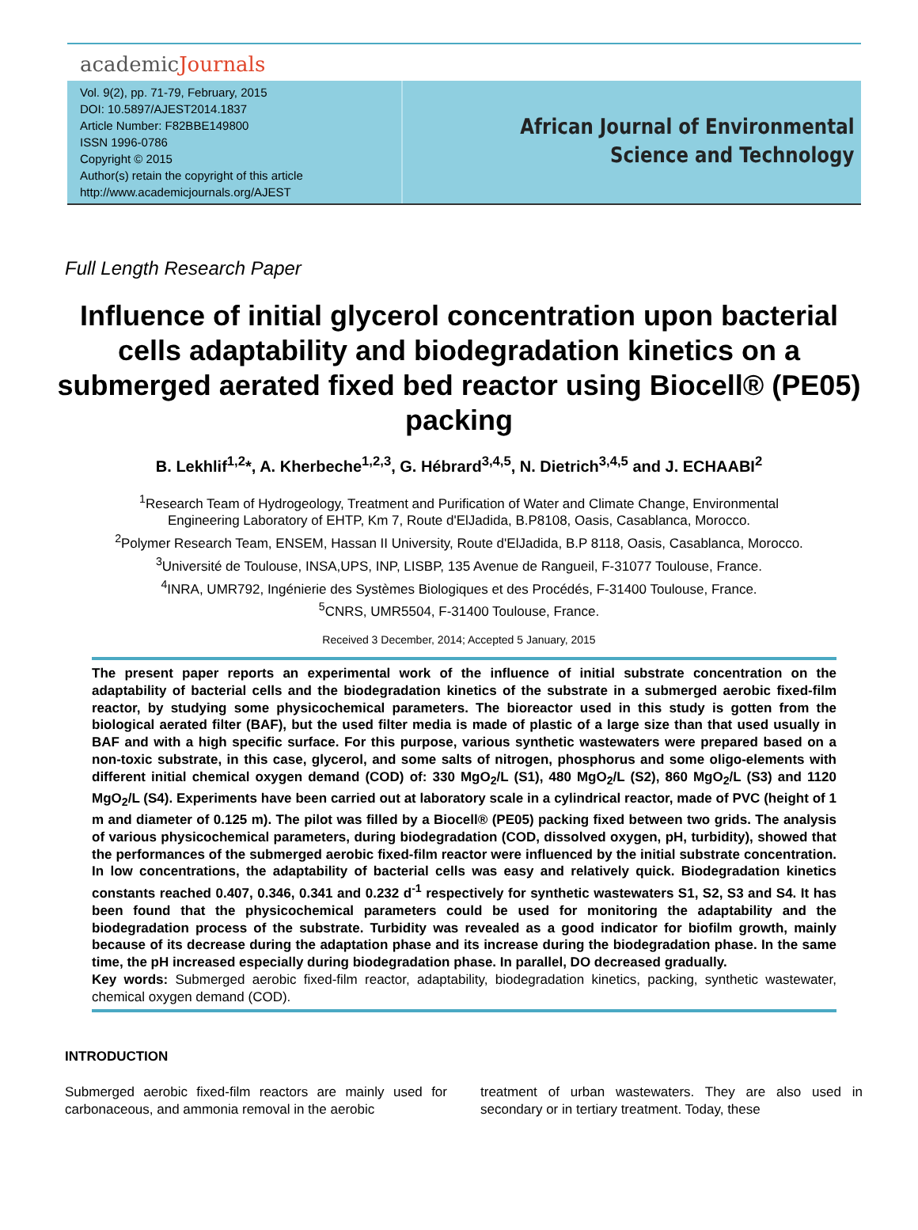academicJournals
Vol. 9(2), pp. 71-79, February, 2015
DOI: 10.5897/AJEST2014.1837
Article Number: F82BBE149800
ISSN 1996-0786
Copyright © 2015
Author(s) retain the copyright of this article
http://www.academicjournals.org/AJEST
African Journal of Environmental Science and Technology
Full Length Research Paper
Influence of initial glycerol concentration upon bacterial cells adaptability and biodegradation kinetics on a submerged aerated fixed bed reactor using Biocell® (PE05) packing
B. Lekhlif<sup>1,2</sup>*, A. Kherbeche<sup>1,2,3</sup>, G. Hébrard<sup>3,4,5</sup>, N. Dietrich<sup>3,4,5</sup> and J. ECHAABI<sup>2</sup>
<sup>1</sup> Research Team of Hydrogeology, Treatment and Purification of Water and Climate Change, Environmental
Engineering Laboratory of EHTP, Km 7, Route d'ElJadida, B.P8108, Oasis, Casablanca, Morocco.
<sup>2</sup> Polymer Research Team, ENSEM, Hassan II University, Route d'ElJadida, B.P 8118, Oasis, Casablanca, Morocco.
<sup>3</sup> Université de Toulouse, INSA,UPS, INP, LISBP, 135 Avenue de Rangueil, F-31077 Toulouse, France.
<sup>4</sup> INRA, UMR792, Ingénierie des Systèmes Biologiques et des Procédés, F-31400 Toulouse, France.
<sup>5</sup> CNRS, UMR5504, F-31400 Toulouse, France.
Received 3 December, 2014; Accepted 5 January, 2015
The present paper reports an experimental work of the influence of initial substrate concentration on the adaptability of bacterial cells and the biodegradation kinetics of the substrate in a submerged aerobic fixed-film reactor, by studying some physicochemical parameters. The bioreactor used in this study is gotten from the biological aerated filter (BAF), but the used filter media is made of plastic of a large size than that used usually in BAF and with a high specific surface. For this purpose, various synthetic wastewaters were prepared based on a non-toxic substrate, in this case, glycerol, and some salts of nitrogen, phosphorus and some oligo-elements with different initial chemical oxygen demand (COD) of: 330 MgO<sub>2</sub>/L (S1), 480 MgO<sub>2</sub>/L (S2), 860 MgO<sub>2</sub>/L (S3) and 1120 MgO<sub>2</sub>/L (S4). Experiments have been carried out at laboratory scale in a cylindrical reactor, made of PVC (height of 1 m and diameter of 0.125 m). The pilot was filled by a Biocell® (PE05) packing fixed between two grids. The analysis of various physicochemical parameters, during biodegradation (COD, dissolved oxygen, pH, turbidity), showed that the performances of the submerged aerobic fixed-film reactor were influenced by the initial substrate concentration. In low concentrations, the adaptability of bacterial cells was easy and relatively quick. Biodegradation kinetics constants reached 0.407, 0.346, 0.341 and 0.232 d<sup>-1</sup> respectively for synthetic wastewaters S1, S2, S3 and S4. It has been found that the physicochemical parameters could be used for monitoring the adaptability and the biodegradation process of the substrate. Turbidity was revealed as a good indicator for biofilm growth, mainly because of its decrease during the adaptation phase and its increase during the biodegradation phase. In the same time, the pH increased especially during biodegradation phase. In parallel, DO decreased gradually.
Key words: Submerged aerobic fixed-film reactor, adaptability, biodegradation kinetics, packing, synthetic wastewater, chemical oxygen demand (COD).
INTRODUCTION
Submerged aerobic fixed-film reactors are mainly used for carbonaceous, and ammonia removal in the aerobic
treatment of urban wastewaters. They are also used in secondary or in tertiary treatment. Today, these